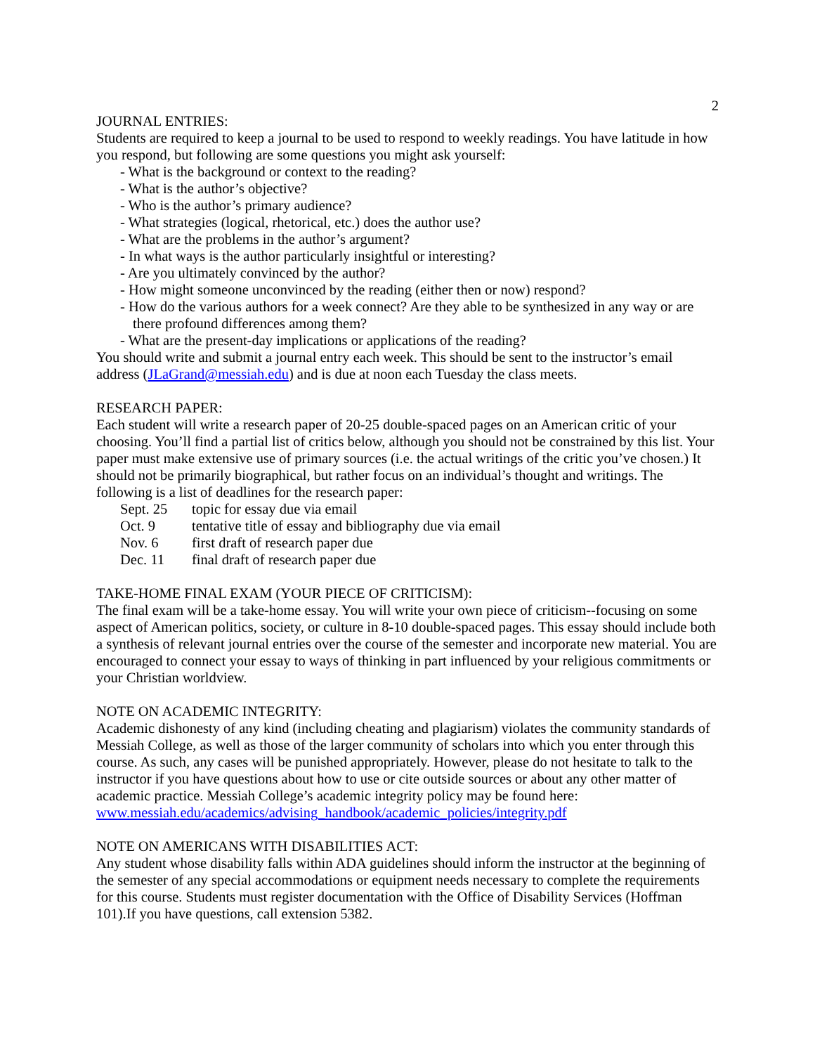2
JOURNAL ENTRIES:
Students are required to keep a journal to be used to respond to weekly readings. You have latitude in how you respond, but following are some questions you might ask yourself:
- What is the background or context to the reading?
- What is the author’s objective?
- Who is the author’s primary audience?
- What strategies (logical, rhetorical, etc.) does the author use?
- What are the problems in the author’s argument?
- In what ways is the author particularly insightful or interesting?
- Are you ultimately convinced by the author?
- How might someone unconvinced by the reading (either then or now) respond?
- How do the various authors for a week connect? Are they able to be synthesized in any way or are
there profound differences among them?
- What are the present-day implications or applications of the reading?
You should write and submit a journal entry each week. This should be sent to the instructor’s email address (JLaGrand@messiah.edu) and is due at noon each Tuesday the class meets.
RESEARCH PAPER:
Each student will write a research paper of 20-25 double-spaced pages on an American critic of your choosing. You’ll find a partial list of critics below, although you should not be constrained by this list. Your paper must make extensive use of primary sources (i.e. the actual writings of the critic you’ve chosen.) It should not be primarily biographical, but rather focus on an individual’s thought and writings. The following is a list of deadlines for the research paper:
Sept. 25 topic for essay due via email
Oct. 9 tentative title of essay and bibliography due via email
Nov. 6 first draft of research paper due
Dec. 11 final draft of research paper due
TAKE-HOME FINAL EXAM (YOUR PIECE OF CRITICISM):
The final exam will be a take-home essay. You will write your own piece of criticism--focusing on some aspect of American politics, society, or culture in 8-10 double-spaced pages. This essay should include both a synthesis of relevant journal entries over the course of the semester and incorporate new material. You are encouraged to connect your essay to ways of thinking in part influenced by your religious commitments or your Christian worldview.
NOTE ON ACADEMIC INTEGRITY:
Academic dishonesty of any kind (including cheating and plagiarism) violates the community standards of Messiah College, as well as those of the larger community of scholars into which you enter through this course. As such, any cases will be punished appropriately. However, please do not hesitate to talk to the instructor if you have questions about how to use or cite outside sources or about any other matter of academic practice. Messiah College’s academic integrity policy may be found here: www.messiah.edu/academics/advising_handbook/academic_policies/integrity.pdf
NOTE ON AMERICANS WITH DISABILITIES ACT:
Any student whose disability falls within ADA guidelines should inform the instructor at the beginning of the semester of any special accommodations or equipment needs necessary to complete the requirements for this course. Students must register documentation with the Office of Disability Services (Hoffman 101).If you have questions, call extension 5382.